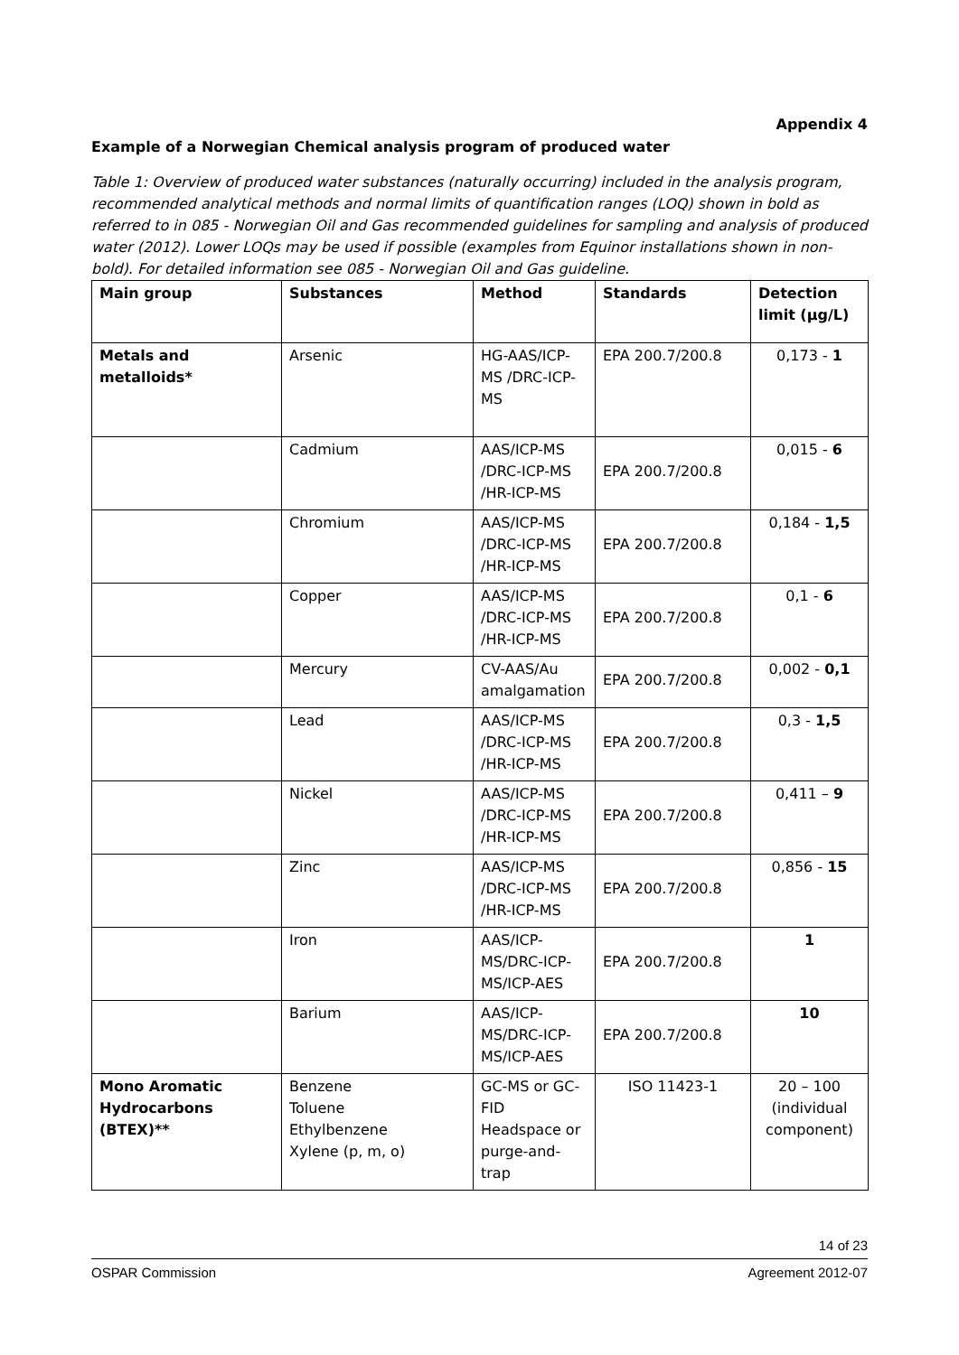Appendix 4
Example of a Norwegian Chemical analysis program of produced water
Table 1: Overview of produced water substances (naturally occurring) included in the analysis program, recommended analytical methods and normal limits of quantification ranges (LOQ) shown in bold as referred to in 085 - Norwegian Oil and Gas recommended guidelines for sampling and analysis of produced water (2012). Lower LOQs may be used if possible (examples from Equinor installations shown in non-bold). For detailed information see 085 - Norwegian Oil and Gas guideline.
| Main group | Substances | Method | Standards | Detection limit (µg/L) |
| --- | --- | --- | --- | --- |
| Metals and metalloids* | Arsenic | HG-AAS/ICP-MS /DRC-ICP-MS | EPA 200.7/200.8 | 0,173 - 1 |
| | Cadmium | AAS/ICP-MS /DRC-ICP-MS /HR-ICP-MS | EPA 200.7/200.8 | 0,015 - 6 |
| | Chromium | AAS/ICP-MS /DRC-ICP-MS /HR-ICP-MS | EPA 200.7/200.8 | 0,184 - 1,5 |
| | Copper | AAS/ICP-MS /DRC-ICP-MS /HR-ICP-MS | EPA 200.7/200.8 | 0,1 - 6 |
| | Mercury | CV-AAS/Au amalgamation | EPA 200.7/200.8 | 0,002 - 0,1 |
| | Lead | AAS/ICP-MS /DRC-ICP-MS /HR-ICP-MS | EPA 200.7/200.8 | 0,3 - 1,5 |
| | Nickel | AAS/ICP-MS /DRC-ICP-MS /HR-ICP-MS | EPA 200.7/200.8 | 0,411 – 9 |
| | Zinc | AAS/ICP-MS /DRC-ICP-MS /HR-ICP-MS | EPA 200.7/200.8 | 0,856 - 15 |
| | Iron | AAS/ICP-MS/DRC-ICP-MS/ICP-AES | EPA 200.7/200.8 | 1 |
| | Barium | AAS/ICP-MS/DRC-ICP-MS/ICP-AES | EPA 200.7/200.8 | 10 |
| Mono Aromatic Hydrocarbons (BTEX)** | Benzene Toluene Ethylbenzene Xylene (p, m, o) | GC-MS or GC-FID Headspace or purge-and-trap | ISO 11423-1 | 20 – 100 (individual component) |
14 of 23
OSPAR Commission Agreement 2012-07